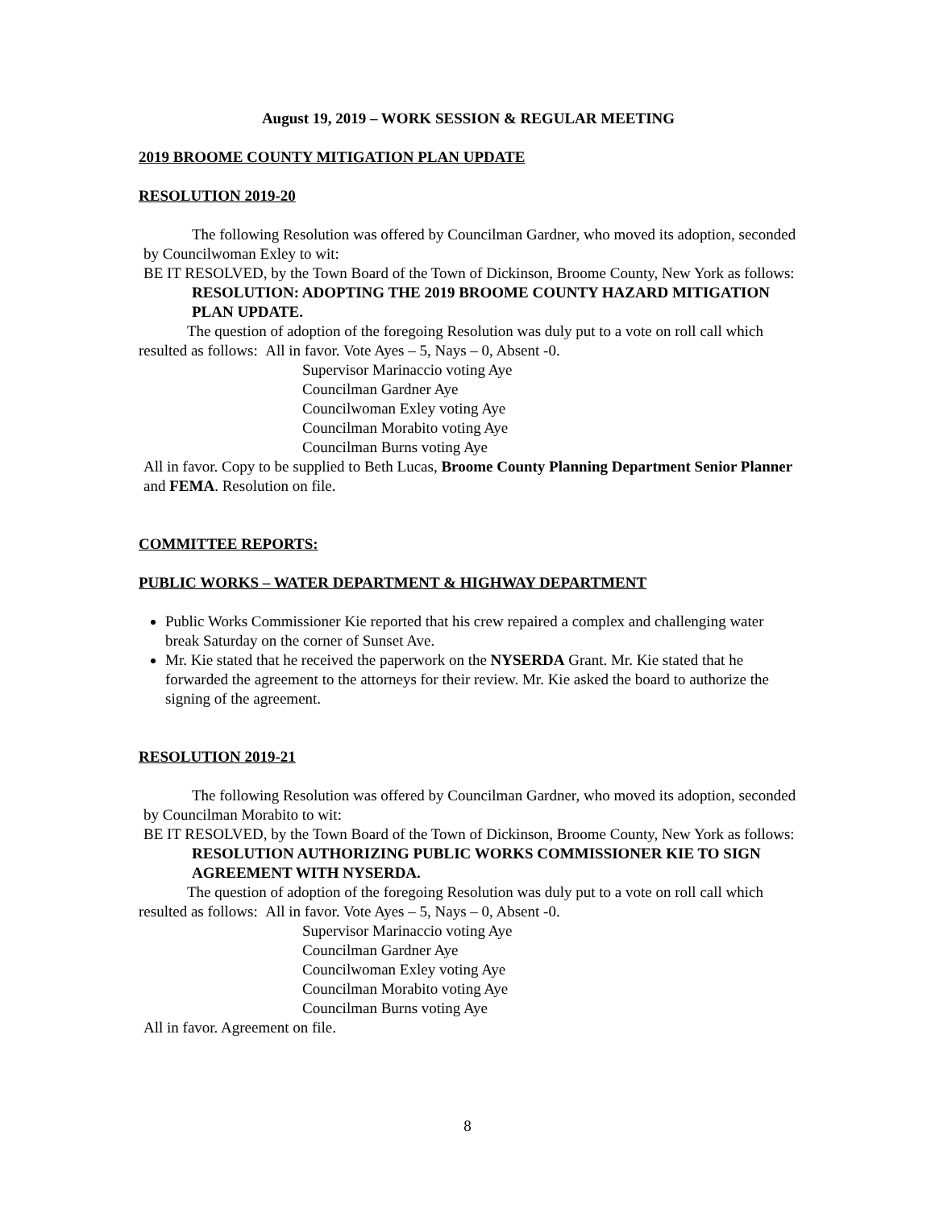August 19, 2019 – WORK SESSION & REGULAR MEETING
2019 BROOME COUNTY MITIGATION PLAN UPDATE
RESOLUTION 2019-20
The following Resolution was offered by Councilman Gardner, who moved its adoption, seconded by Councilwoman Exley to wit:
BE IT RESOLVED, by the Town Board of the Town of Dickinson, Broome County, New York as follows:
RESOLUTION: ADOPTING THE 2019 BROOME COUNTY HAZARD MITIGATION PLAN UPDATE.
The question of adoption of the foregoing Resolution was duly put to a vote on roll call which resulted as follows: All in favor. Vote Ayes – 5, Nays – 0, Absent -0.
Supervisor Marinaccio voting Aye
Councilman Gardner Aye
Councilwoman Exley voting Aye
Councilman Morabito voting Aye
Councilman Burns voting Aye
All in favor. Copy to be supplied to Beth Lucas, Broome County Planning Department Senior Planner and FEMA. Resolution on file.
COMMITTEE REPORTS:
PUBLIC WORKS – WATER DEPARTMENT & HIGHWAY DEPARTMENT
Public Works Commissioner Kie reported that his crew repaired a complex and challenging water break Saturday on the corner of Sunset Ave.
Mr. Kie stated that he received the paperwork on the NYSERDA Grant. Mr. Kie stated that he forwarded the agreement to the attorneys for their review. Mr. Kie asked the board to authorize the signing of the agreement.
RESOLUTION 2019-21
The following Resolution was offered by Councilman Gardner, who moved its adoption, seconded by Councilman Morabito to wit:
BE IT RESOLVED, by the Town Board of the Town of Dickinson, Broome County, New York as follows:
RESOLUTION AUTHORIZING PUBLIC WORKS COMMISSIONER KIE TO SIGN AGREEMENT WITH NYSERDA.
The question of adoption of the foregoing Resolution was duly put to a vote on roll call which resulted as follows: All in favor. Vote Ayes – 5, Nays – 0, Absent -0.
Supervisor Marinaccio voting Aye
Councilman Gardner Aye
Councilwoman Exley voting Aye
Councilman Morabito voting Aye
Councilman Burns voting Aye
All in favor. Agreement on file.
8